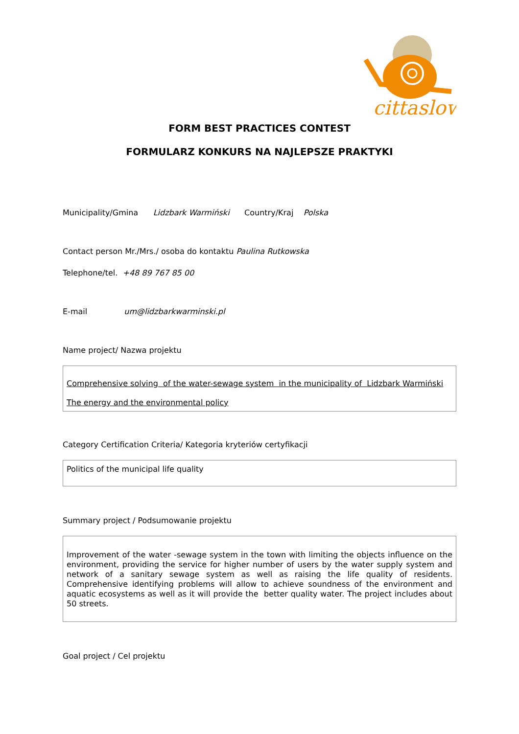cittaslow
FORM BEST PRACTICES CONTEST
FORMULARZ KONKURS NA NAJLEPSZE PRAKTYKI
Municipality/Gmina Lidzbark Warmiński Country/Kraj Polska
Contact person Mr./Mrs./ osoba do kontaktu Paulina Rutkowska
Telephone/tel. +48 89 767 85 00
E-mail um@lidzbarkwarminski.pl
Name project/ Nazwa projektu
Comprehensive solving of the water-sewage system in the municipality of Lidzbark Warmiński
The energy and the environmental policy
Category Certification Criteria/ Kategoria kryteriów certyfikacji
Politics of the municipal life quality
Summary project / Podsumowanie projektu
Improvement of the water -sewage system in the town with limiting the objects influence on the environment, providing the service for higher number of users by the water supply system and network of a sanitary sewage system as well as raising the life quality of residents. Comprehensive identifying problems will allow to achieve soundness of the environment and aquatic ecosystems as well as it will provide the better quality water. The project includes about 50 streets.
Goal project / Cel projektu